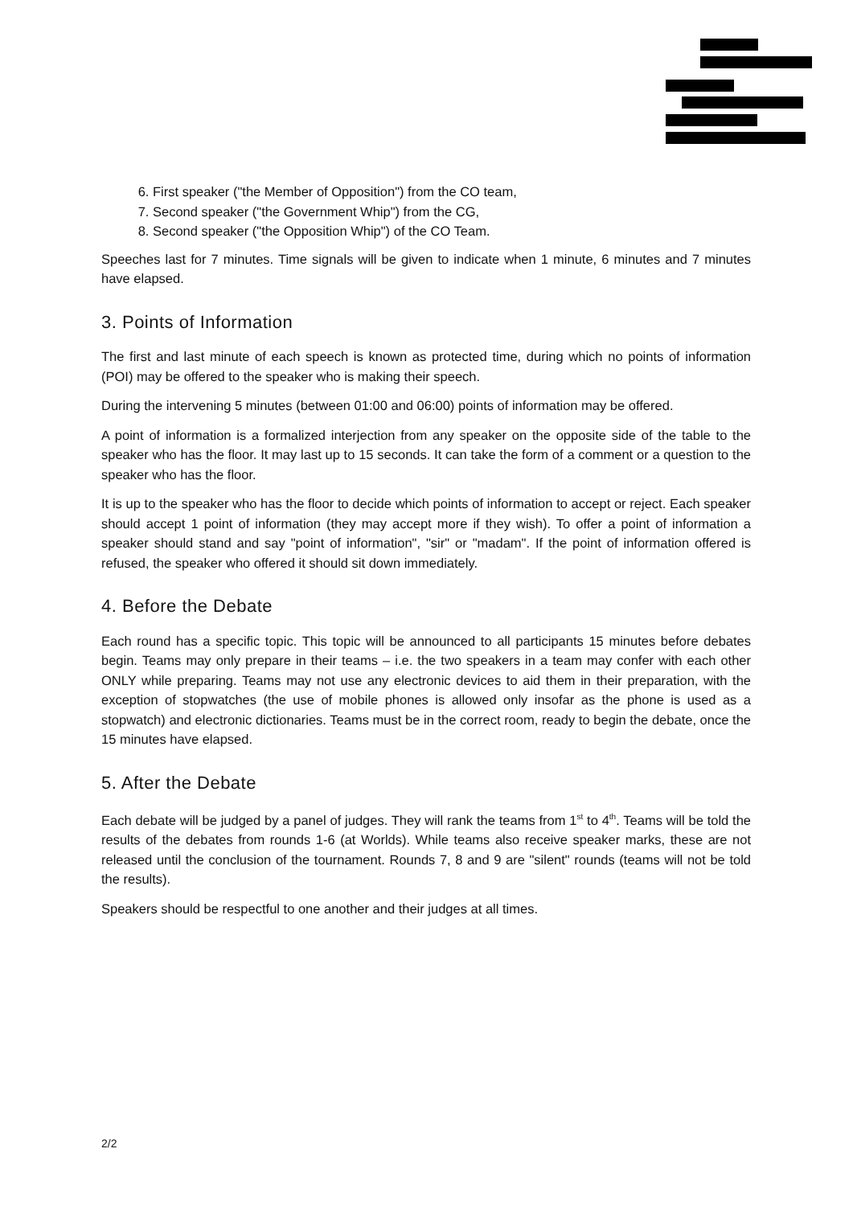6. First speaker ("the Member of Opposition") from the CO team,
7. Second speaker ("the Government Whip") from the CG,
8. Second speaker ("the Opposition Whip") of the CO Team.
Speeches last for 7 minutes. Time signals will be given to indicate when 1 minute, 6 minutes and 7 minutes have elapsed.
3. Points of Information
The first and last minute of each speech is known as protected time, during which no points of information (POI) may be offered to the speaker who is making their speech.
During the intervening 5 minutes (between 01:00 and 06:00) points of information may be offered.
A point of information is a formalized interjection from any speaker on the opposite side of the table to the speaker who has the floor. It may last up to 15 seconds. It can take the form of a comment or a question to the speaker who has the floor.
It is up to the speaker who has the floor to decide which points of information to accept or reject. Each speaker should accept 1 point of information (they may accept more if they wish). To offer a point of information a speaker should stand and say "point of informa­tion", "sir" or "madam". If the point of information offered is refused, the speaker who offered it should sit down immediately.
4. Before the Debate
Each round has a specific topic. This topic will be announced to all participants 15 minutes before debates begin. Teams may only prepare in their teams – i.e. the two speakers in a team may confer with each other ONLY while preparing. Teams may not use any electronic devices to aid them in their preparation, with the exception of stopwatches (the use of mobile phones is allowed only insofar as the phone is used as a stopwatch) and electronic dictionaries. Teams must be in the correct room, ready to begin the debate, once the 15 minutes have elapsed.
5. After the Debate
Each debate will be judged by a panel of judges. They will rank the teams from 1<sup>st</sup> to 4<sup>th</sup>. Teams will be told the results of the debates from rounds 1-6 (at Worlds). While teams also receive speaker marks, these are not released until the conclusion of the tournament. Rounds 7, 8 and 9 are "silent" rounds (teams will not be told the results).
Speakers should be respectful to one another and their judges at all times.
2/2